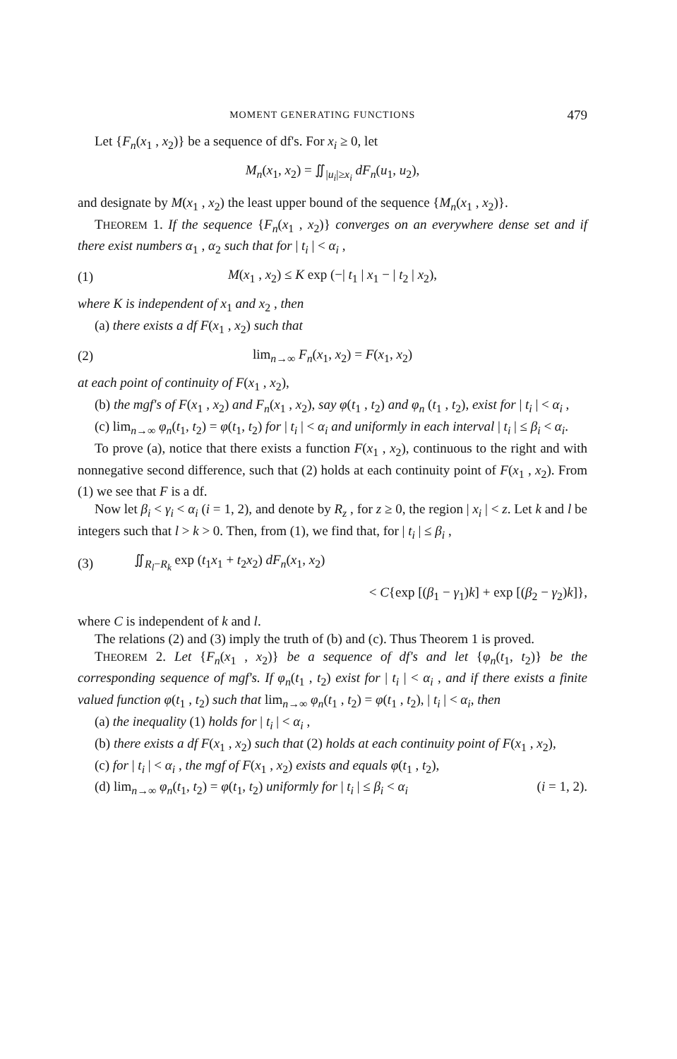MOMENT GENERATING FUNCTIONS 479
Let {F<sub>n</sub>(x<sub>1</sub> , x<sub>2</sub>)} be a sequence of df's. For x<sub>i</sub> ≥ 0, let
M<sub>n</sub>(x<sub>1</sub>, x<sub>2</sub>) = ∬<sub>|u<sub>i</sub>|≥x<sub>i</sub></sub> dF<sub>n</sub>(u<sub>1</sub>, u<sub>2</sub>),
and designate by M(x<sub>1</sub> , x<sub>2</sub>) the least upper bound of the sequence {M<sub>n</sub>(x<sub>1</sub> , x<sub>2</sub>)}.
THEOREM 1. If the sequence {F<sub>n</sub>(x<sub>1</sub> , x<sub>2</sub>)} converges on an everywhere dense set and if there exist numbers α<sub>1</sub> , α<sub>2</sub> such that for | t<sub>i</sub> | < α<sub>i</sub> ,
(1)
M(x<sub>1</sub> , x<sub>2</sub>) ≤ K exp (−| t<sub>1</sub> | x<sub>1</sub> − | t<sub>2</sub> | x<sub>2</sub>),
where K is independent of x<sub>1</sub> and x<sub>2</sub> , then
(a) there exists a df F(x<sub>1</sub> , x<sub>2</sub>) such that
(2) lim<sub>n→∞</sub> F<sub>n</sub>(x<sub>1</sub>, x<sub>2</sub>) = F(x<sub>1</sub>, x<sub>2</sub>)
at each point of continuity of F(x<sub>1</sub> , x<sub>2</sub>),
(b) the mgf's of F(x<sub>1</sub> , x<sub>2</sub>) and F<sub>n</sub>(x<sub>1</sub> , x<sub>2</sub>), say φ(t<sub>1</sub> , t<sub>2</sub>) and φ<sub>n</sub> (t<sub>1</sub> , t<sub>2</sub>), exist for | t<sub>i</sub> | < α<sub>i</sub> ,
(c) lim<sub>n→∞</sub> φ<sub>n</sub>(t<sub>1</sub>, t<sub>2</sub>) = φ(t<sub>1</sub>, t<sub>2</sub>) for | t<sub>i</sub> | < α<sub>i</sub> and uniformly in each interval | t<sub>i</sub> | ≤ β<sub>i</sub> < α<sub>i</sub>.
To prove (a), notice that there exists a function F(x<sub>1</sub> , x<sub>2</sub>), continuous to the right and with nonnegative second difference, such that (2) holds at each continuity point of F(x<sub>1</sub> , x<sub>2</sub>). From (1) we see that F is a df.
Now let β<sub>i</sub> < γ<sub>i</sub> < α<sub>i</sub> (i = 1, 2), and denote by R<sub>z</sub> , for z ≥ 0, the region | x<sub>i</sub> | < z. Let k and l be integers such that l > k > 0. Then, from (1), we find that, for | t<sub>i</sub> | ≤ β<sub>i</sub> ,
(3)
∬<sub>R<sub>l</sub>−R<sub>k</sub></sub> exp (t<sub>1</sub>x<sub>1</sub> + t<sub>2</sub>x<sub>2</sub>) dF<sub>n</sub>(x<sub>1</sub>, x<sub>2</sub>)
< C{exp [(β<sub>1</sub> − γ<sub>1</sub>)k] + exp [(β<sub>2</sub> − γ<sub>2</sub>)k]},
where C is independent of k and l.
The relations (2) and (3) imply the truth of (b) and (c). Thus Theorem 1 is proved.
THEOREM 2. Let {F<sub>n</sub>(x<sub>1</sub> , x<sub>2</sub>)} be a sequence of df's and let {φ<sub>n</sub>(t<sub>1</sub>, t<sub>2</sub>)} be the corresponding sequence of mgf's. If φ<sub>n</sub>(t<sub>1</sub> , t<sub>2</sub>) exist for | t<sub>i</sub> | < α<sub>i</sub> , and if there exists a finite valued function φ(t<sub>1</sub> , t<sub>2</sub>) such that lim<sub>n→∞</sub> φ<sub>n</sub>(t<sub>1</sub> , t<sub>2</sub>) = φ(t<sub>1</sub> , t<sub>2</sub>), | t<sub>i</sub> | < α<sub>i</sub>, then
(a) the inequality (1) holds for | t<sub>i</sub> | < α<sub>i</sub> ,
(b) there exists a df F(x<sub>1</sub> , x<sub>2</sub>) such that (2) holds at each continuity point of F(x<sub>1</sub> , x<sub>2</sub>),
(c) for | t<sub>i</sub> | < α<sub>i</sub> , the mgf of F(x<sub>1</sub> , x<sub>2</sub>) exists and equals φ(t<sub>1</sub> , t<sub>2</sub>),
(d) lim<sub>n→∞</sub> φ<sub>n</sub>(t<sub>1</sub>, t<sub>2</sub>) = φ(t<sub>1</sub>, t<sub>2</sub>) uniformly for | t<sub>i</sub> | ≤ β<sub>i</sub> < α<sub>i</sub> (i = 1, 2).